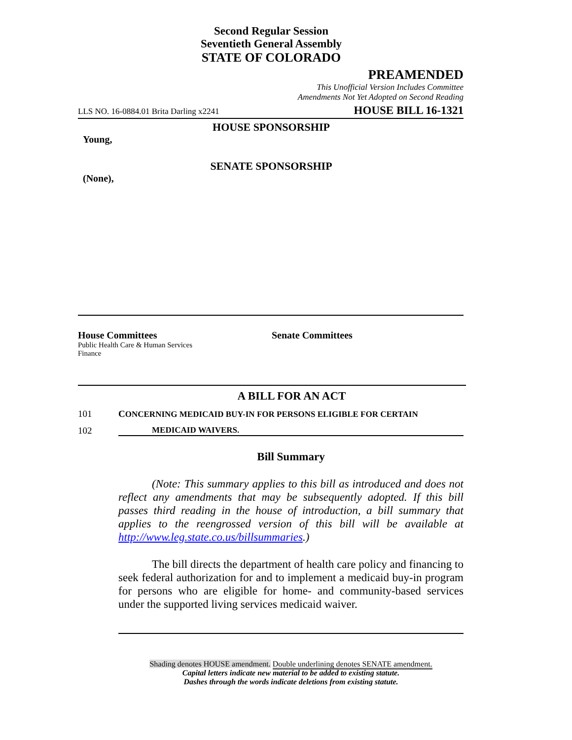Second Regular Session
Seventieth General Assembly
STATE OF COLORADO
PREAMENDED
This Unofficial Version Includes Committee
Amendments Not Yet Adopted on Second Reading
LLS NO. 16-0884.01 Brita Darling x2241 HOUSE BILL 16-1321
HOUSE SPONSORSHIP
Young,
SENATE SPONSORSHIP
(None),
House Committees
Public Health Care & Human Services
Finance
Senate Committees
A BILL FOR AN ACT
101 CONCERNING MEDICAID BUY-IN FOR PERSONS ELIGIBLE FOR CERTAIN
102 MEDICAID WAIVERS.
Bill Summary
(Note: This summary applies to this bill as introduced and does not reflect any amendments that may be subsequently adopted. If this bill passes third reading in the house of introduction, a bill summary that applies to the reengrossed version of this bill will be available at http://www.leg.state.co.us/billsummaries.)
The bill directs the department of health care policy and financing to seek federal authorization for and to implement a medicaid buy-in program for persons who are eligible for home- and community-based services under the supported living services medicaid waiver.
Shading denotes HOUSE amendment. Double underlining denotes SENATE amendment.
Capital letters indicate new material to be added to existing statute.
Dashes through the words indicate deletions from existing statute.